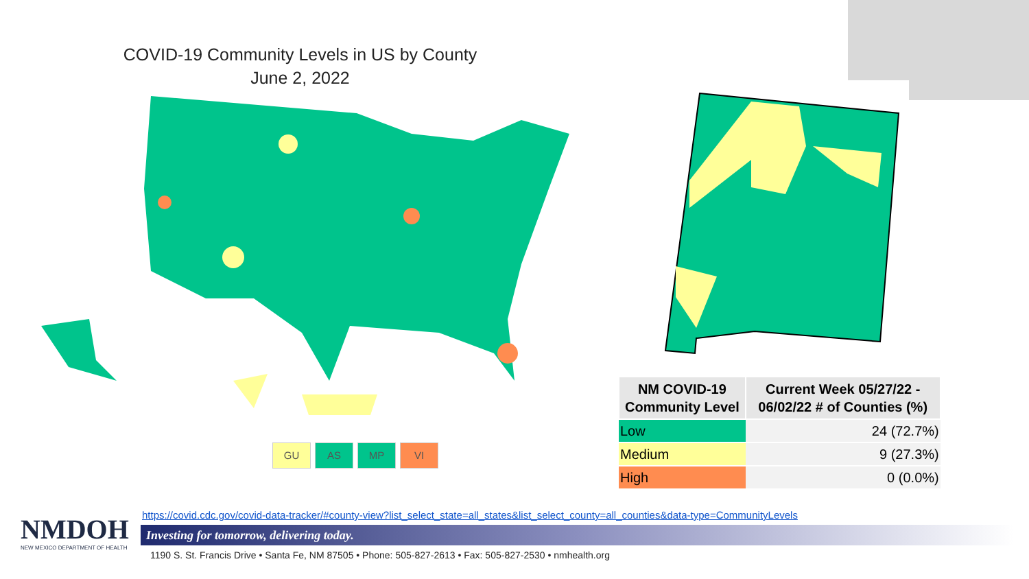COVID-19 Community Levels in US by County
June 2, 2022
GU AS MP VI
| NM COVID-19 Community Level | Current Week 05/27/22 - 06/02/22 # of Counties (%) |
| --- | --- |
| Low | 24 (72.7%) |
| Medium | 9 (27.3%) |
| High | 0 (0.0%) |
NMDOH
NEW MEXICO DEPARTMENT OF HEALTH
https://covid.cdc.gov/covid-data-tracker/#county-view?list_select_state=all_states&list_select_county=all_counties&data-type=CommunityLevels
Investing for tomorrow, delivering today.
1190 S. St. Francis Drive • Santa Fe, NM 87505 • Phone: 505-827-2613 • Fax: 505-827-2530 • nmhealth.org